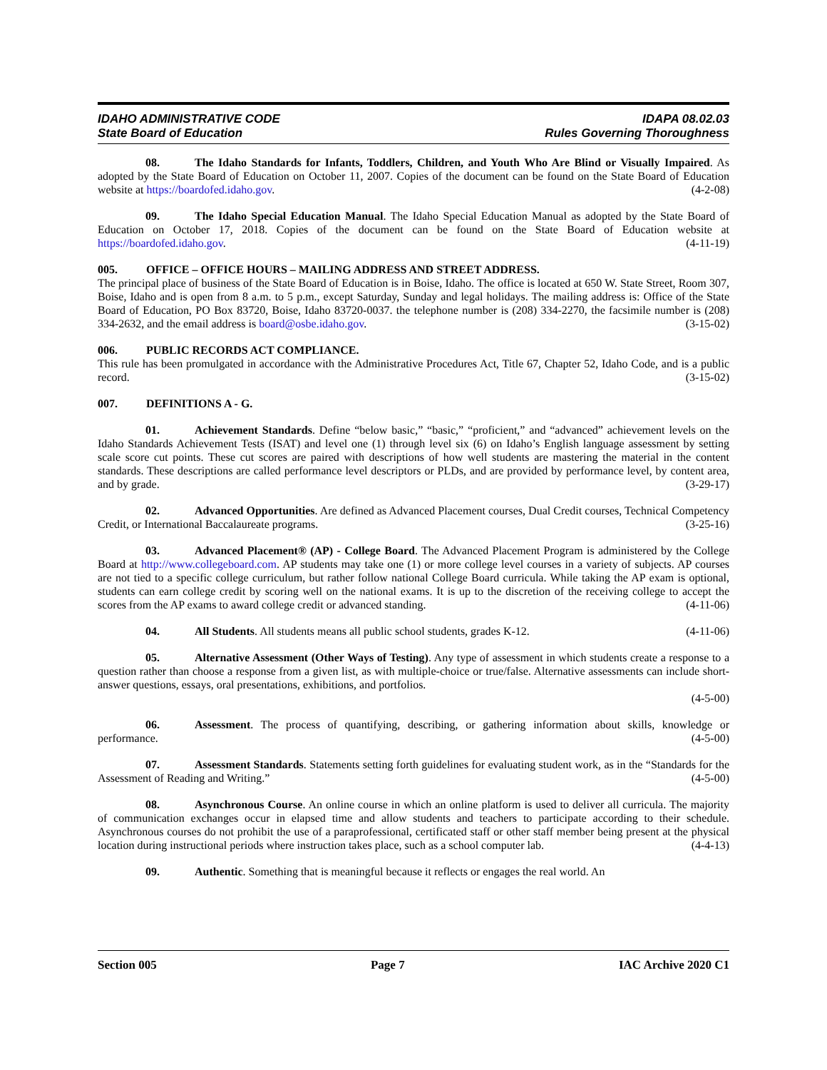IDAHO ADMINISTRATIVE CODE
State Board of Education
IDAPA 08.02.03
Rules Governing Thoroughness
08. The Idaho Standards for Infants, Toddlers, Children, and Youth Who Are Blind or Visually Impaired. As adopted by the State Board of Education on October 11, 2007. Copies of the document can be found on the State Board of Education website at https://boardofed.idaho.gov. (4-2-08)
09. The Idaho Special Education Manual. The Idaho Special Education Manual as adopted by the State Board of Education on October 17, 2018. Copies of the document can be found on the State Board of Education website at https://boardofed.idaho.gov. (4-11-19)
005. OFFICE – OFFICE HOURS – MAILING ADDRESS AND STREET ADDRESS.
The principal place of business of the State Board of Education is in Boise, Idaho. The office is located at 650 W. State Street, Room 307, Boise, Idaho and is open from 8 a.m. to 5 p.m., except Saturday, Sunday and legal holidays. The mailing address is: Office of the State Board of Education, PO Box 83720, Boise, Idaho 83720-0037. the telephone number is (208) 334-2270, the facsimile number is (208) 334-2632, and the email address is board@osbe.idaho.gov. (3-15-02)
006. PUBLIC RECORDS ACT COMPLIANCE.
This rule has been promulgated in accordance with the Administrative Procedures Act, Title 67, Chapter 52, Idaho Code, and is a public record. (3-15-02)
007. DEFINITIONS A - G.
01. Achievement Standards. Define “below basic,” “basic,” “proficient,” and “advanced” achievement levels on the Idaho Standards Achievement Tests (ISAT) and level one (1) through level six (6) on Idaho’s English language assessment by setting scale score cut points. These cut scores are paired with descriptions of how well students are mastering the material in the content standards. These descriptions are called performance level descriptors or PLDs, and are provided by performance level, by content area, and by grade. (3-29-17)
02. Advanced Opportunities. Are defined as Advanced Placement courses, Dual Credit courses, Technical Competency Credit, or International Baccalaureate programs. (3-25-16)
03. Advanced Placement® (AP) - College Board. The Advanced Placement Program is administered by the College Board at http://www.collegeboard.com. AP students may take one (1) or more college level courses in a variety of subjects. AP courses are not tied to a specific college curriculum, but rather follow national College Board curricula. While taking the AP exam is optional, students can earn college credit by scoring well on the national exams. It is up to the discretion of the receiving college to accept the scores from the AP exams to award college credit or advanced standing. (4-11-06)
04. All Students. All students means all public school students, grades K-12. (4-11-06)
05. Alternative Assessment (Other Ways of Testing). Any type of assessment in which students create a response to a question rather than choose a response from a given list, as with multiple-choice or true/false. Alternative assessments can include short-answer questions, essays, oral presentations, exhibitions, and portfolios.
(4-5-00)
06. Assessment. The process of quantifying, describing, or gathering information about skills, knowledge or performance. (4-5-00)
07. Assessment Standards. Statements setting forth guidelines for evaluating student work, as in the “Standards for the Assessment of Reading and Writing.” (4-5-00)
08. Asynchronous Course. An online course in which an online platform is used to deliver all curricula. The majority of communication exchanges occur in elapsed time and allow students and teachers to participate according to their schedule. Asynchronous courses do not prohibit the use of a paraprofessional, certificated staff or other staff member being present at the physical location during instructional periods where instruction takes place, such as a school computer lab. (4-4-13)
09. Authentic. Something that is meaningful because it reflects or engages the real world. An
Section 005 Page 7 IAC Archive 2020 C1